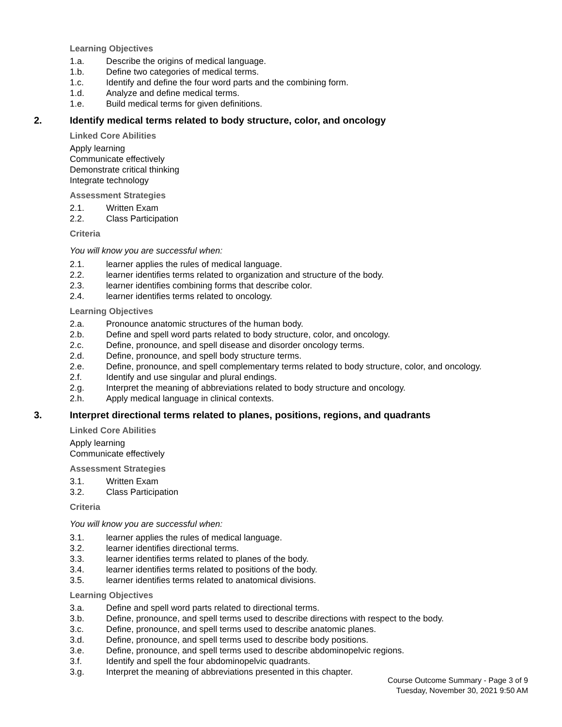Learning Objectives
1.a. Describe the origins of medical language.
1.b. Define two categories of medical terms.
1.c. Identify and define the four word parts and the combining form.
1.d. Analyze and define medical terms.
1.e. Build medical terms for given definitions.
2. Identify medical terms related to body structure, color, and oncology
Linked Core Abilities
Apply learning
Communicate effectively
Demonstrate critical thinking
Integrate technology
Assessment Strategies
2.1. Written Exam
2.2. Class Participation
Criteria
You will know you are successful when:
2.1. learner applies the rules of medical language.
2.2. learner identifies terms related to organization and structure of the body.
2.3. learner identifies combining forms that describe color.
2.4. learner identifies terms related to oncology.
Learning Objectives
2.a. Pronounce anatomic structures of the human body.
2.b. Define and spell word parts related to body structure, color, and oncology.
2.c. Define, pronounce, and spell disease and disorder oncology terms.
2.d. Define, pronounce, and spell body structure terms.
2.e. Define, pronounce, and spell complementary terms related to body structure, color, and oncology.
2.f. Identify and use singular and plural endings.
2.g. Interpret the meaning of abbreviations related to body structure and oncology.
2.h. Apply medical language in clinical contexts.
3. Interpret directional terms related to planes, positions, regions, and quadrants
Linked Core Abilities
Apply learning
Communicate effectively
Assessment Strategies
3.1. Written Exam
3.2. Class Participation
Criteria
You will know you are successful when:
3.1. learner applies the rules of medical language.
3.2. learner identifies directional terms.
3.3. learner identifies terms related to planes of the body.
3.4. learner identifies terms related to positions of the body.
3.5. learner identifies terms related to anatomical divisions.
Learning Objectives
3.a. Define and spell word parts related to directional terms.
3.b. Define, pronounce, and spell terms used to describe directions with respect to the body.
3.c. Define, pronounce, and spell terms used to describe anatomic planes.
3.d. Define, pronounce, and spell terms used to describe body positions.
3.e. Define, pronounce, and spell terms used to describe abdominopelvic regions.
3.f. Identify and spell the four abdominopelvic quadrants.
3.g. Interpret the meaning of abbreviations presented in this chapter.
Course Outcome Summary - Page 3 of 9
Tuesday, November 30, 2021 9:50 AM